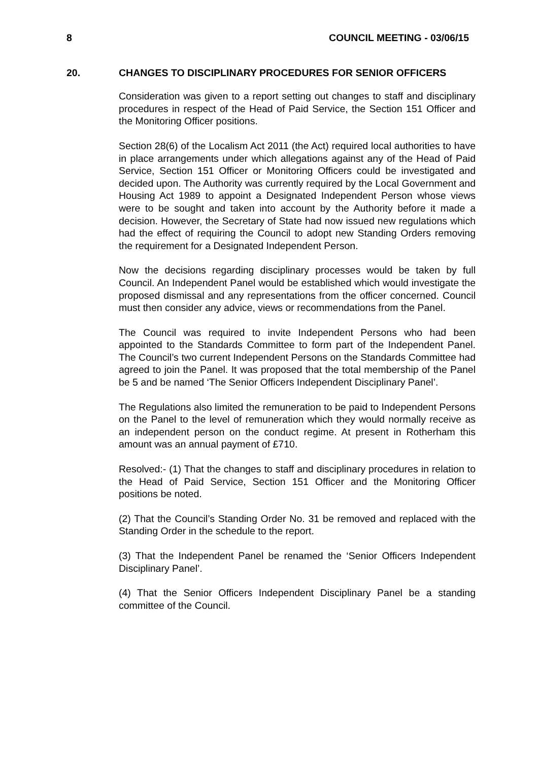8 COUNCIL MEETING - 03/06/15
20. CHANGES TO DISCIPLINARY PROCEDURES FOR SENIOR OFFICERS
Consideration was given to a report setting out changes to staff and disciplinary procedures in respect of the Head of Paid Service, the Section 151 Officer and the Monitoring Officer positions.
Section 28(6) of the Localism Act 2011 (the Act) required local authorities to have in place arrangements under which allegations against any of the Head of Paid Service, Section 151 Officer or Monitoring Officers could be investigated and decided upon. The Authority was currently required by the Local Government and Housing Act 1989 to appoint a Designated Independent Person whose views were to be sought and taken into account by the Authority before it made a decision. However, the Secretary of State had now issued new regulations which had the effect of requiring the Council to adopt new Standing Orders removing the requirement for a Designated Independent Person.
Now the decisions regarding disciplinary processes would be taken by full Council. An Independent Panel would be established which would investigate the proposed dismissal and any representations from the officer concerned. Council must then consider any advice, views or recommendations from the Panel.
The Council was required to invite Independent Persons who had been appointed to the Standards Committee to form part of the Independent Panel. The Council’s two current Independent Persons on the Standards Committee had agreed to join the Panel. It was proposed that the total membership of the Panel be 5 and be named ‘The Senior Officers Independent Disciplinary Panel’.
The Regulations also limited the remuneration to be paid to Independent Persons on the Panel to the level of remuneration which they would normally receive as an independent person on the conduct regime. At present in Rotherham this amount was an annual payment of £710.
Resolved:- (1) That the changes to staff and disciplinary procedures in relation to the Head of Paid Service, Section 151 Officer and the Monitoring Officer positions be noted.
(2) That the Council’s Standing Order No. 31 be removed and replaced with the Standing Order in the schedule to the report.
(3) That the Independent Panel be renamed the ‘Senior Officers Independent Disciplinary Panel’.
(4) That the Senior Officers Independent Disciplinary Panel be a standing committee of the Council.